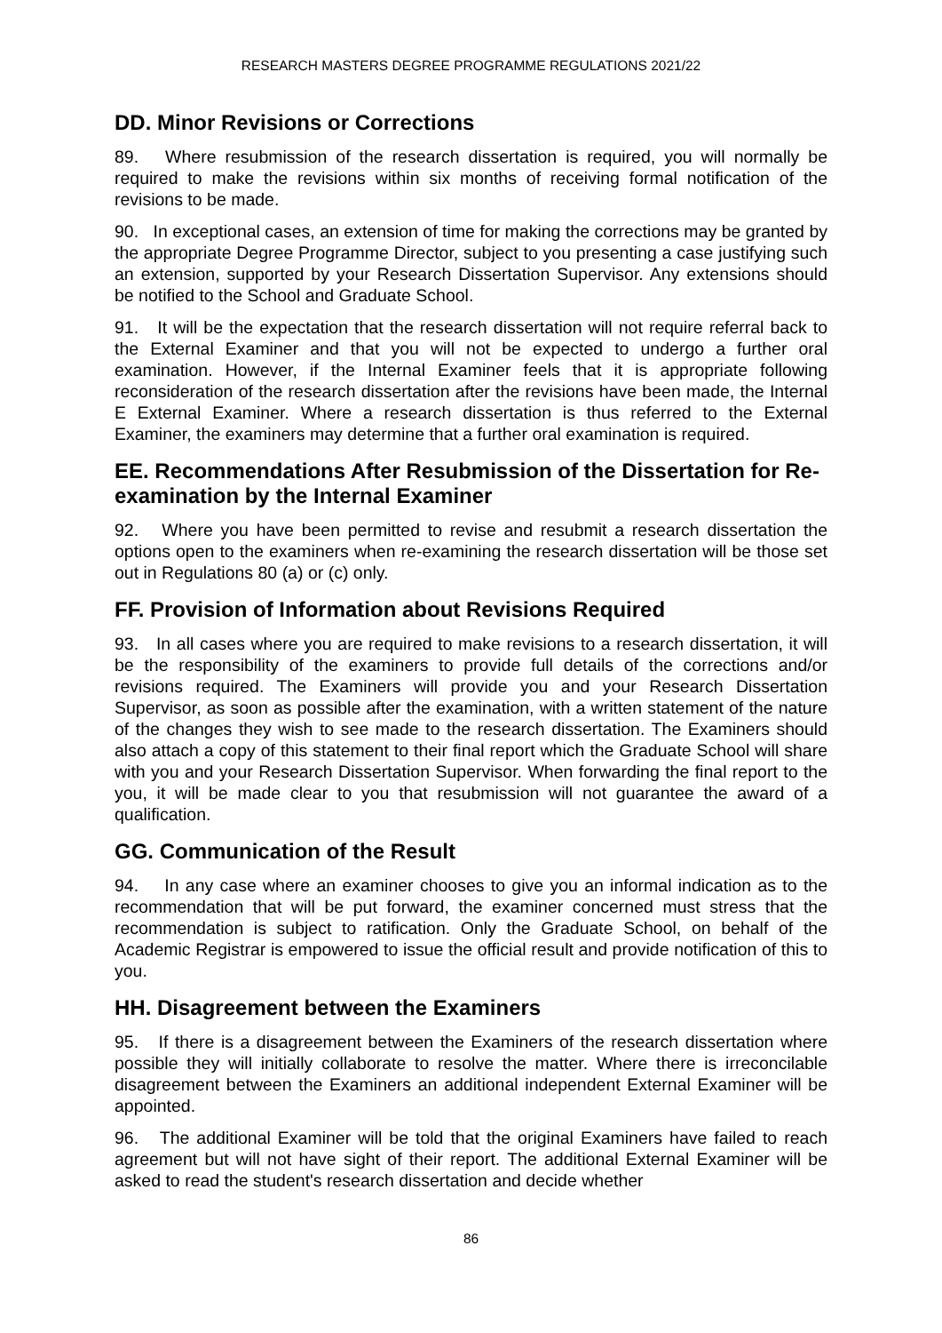RESEARCH MASTERS DEGREE PROGRAMME REGULATIONS 2021/22
DD. Minor Revisions or Corrections
89. Where resubmission of the research dissertation is required, you will normally be required to make the revisions within six months of receiving formal notification of the revisions to be made.
90. In exceptional cases, an extension of time for making the corrections may be granted by the appropriate Degree Programme Director, subject to you presenting a case justifying such an extension, supported by your Research Dissertation Supervisor. Any extensions should be notified to the School and Graduate School.
91. It will be the expectation that the research dissertation will not require referral back to the External Examiner and that you will not be expected to undergo a further oral examination. However, if the Internal Examiner feels that it is appropriate following reconsideration of the research dissertation after the revisions have been made, the Internal E External Examiner. Where a research dissertation is thus referred to the External Examiner, the examiners may determine that a further oral examination is required.
EE. Recommendations After Resubmission of the Dissertation for Re-examination by the Internal Examiner
92. Where you have been permitted to revise and resubmit a research dissertation the options open to the examiners when re-examining the research dissertation will be those set out in Regulations 80 (a) or (c) only.
FF. Provision of Information about Revisions Required
93. In all cases where you are required to make revisions to a research dissertation, it will be the responsibility of the examiners to provide full details of the corrections and/or revisions required. The Examiners will provide you and your Research Dissertation Supervisor, as soon as possible after the examination, with a written statement of the nature of the changes they wish to see made to the research dissertation. The Examiners should also attach a copy of this statement to their final report which the Graduate School will share with you and your Research Dissertation Supervisor. When forwarding the final report to the you, it will be made clear to you that resubmission will not guarantee the award of a qualification.
GG. Communication of the Result
94. In any case where an examiner chooses to give you an informal indication as to the recommendation that will be put forward, the examiner concerned must stress that the recommendation is subject to ratification. Only the Graduate School, on behalf of the Academic Registrar is empowered to issue the official result and provide notification of this to you.
HH. Disagreement between the Examiners
95. If there is a disagreement between the Examiners of the research dissertation where possible they will initially collaborate to resolve the matter. Where there is irreconcilable disagreement between the Examiners an additional independent External Examiner will be appointed.
96. The additional Examiner will be told that the original Examiners have failed to reach agreement but will not have sight of their report. The additional External Examiner will be asked to read the student's research dissertation and decide whether
86